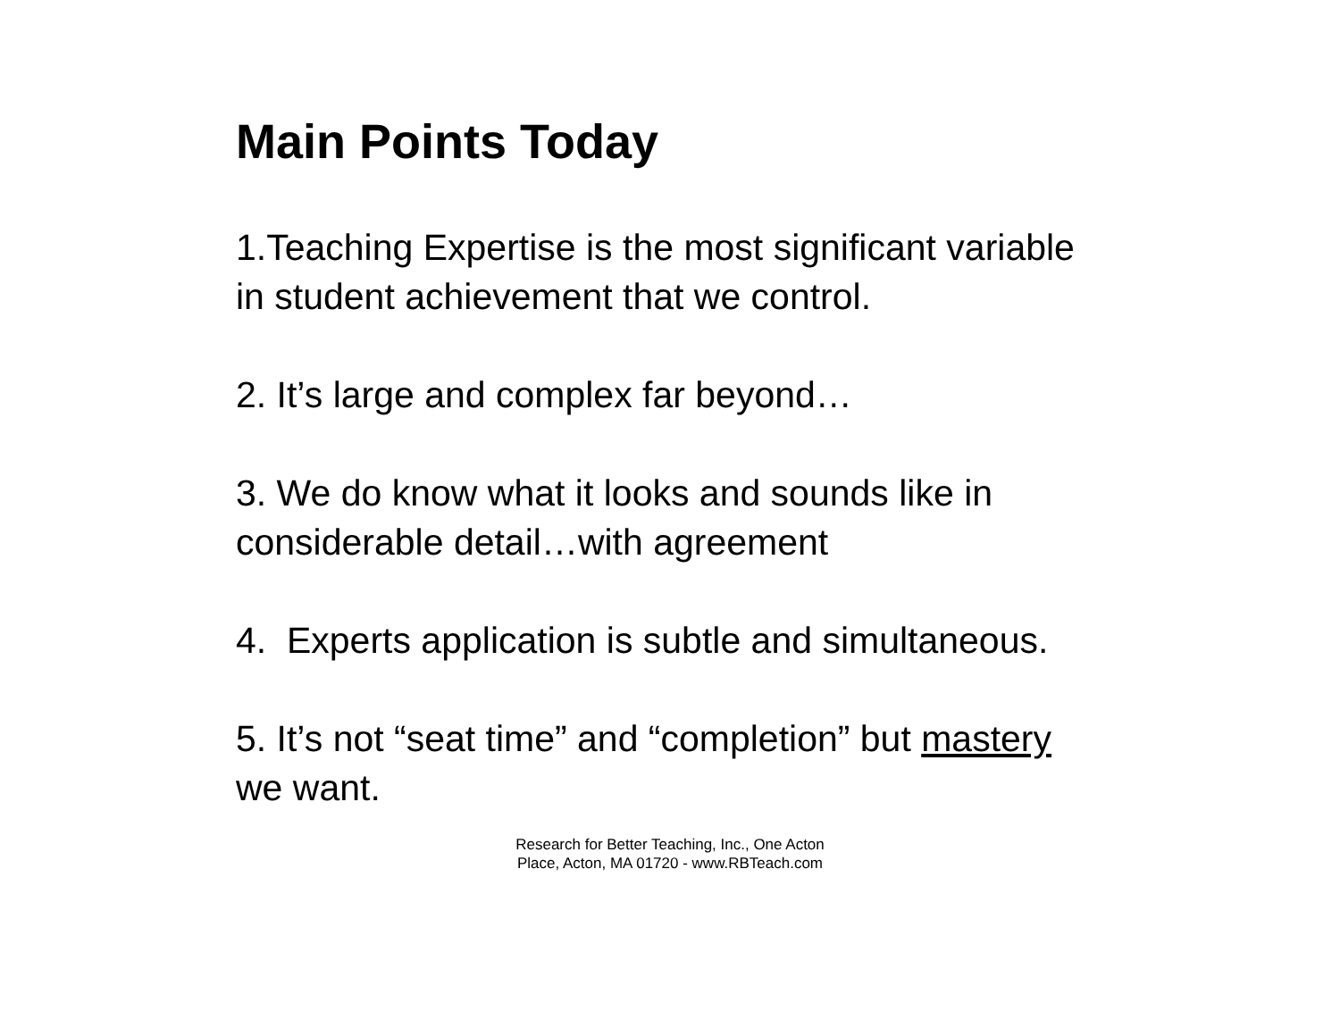Main Points Today
1.Teaching Expertise is the most significant variable in student achievement that we control.
2. It’s large and complex far beyond…
3. We do know what it looks and sounds like in considerable detail…with agreement
4. Experts application is subtle and simultaneous.
5. It’s not “seat time” and “completion” but mastery we want.
Research for Better Teaching, Inc., One Acton
Place, Acton, MA 01720 - www.RBTeach.com